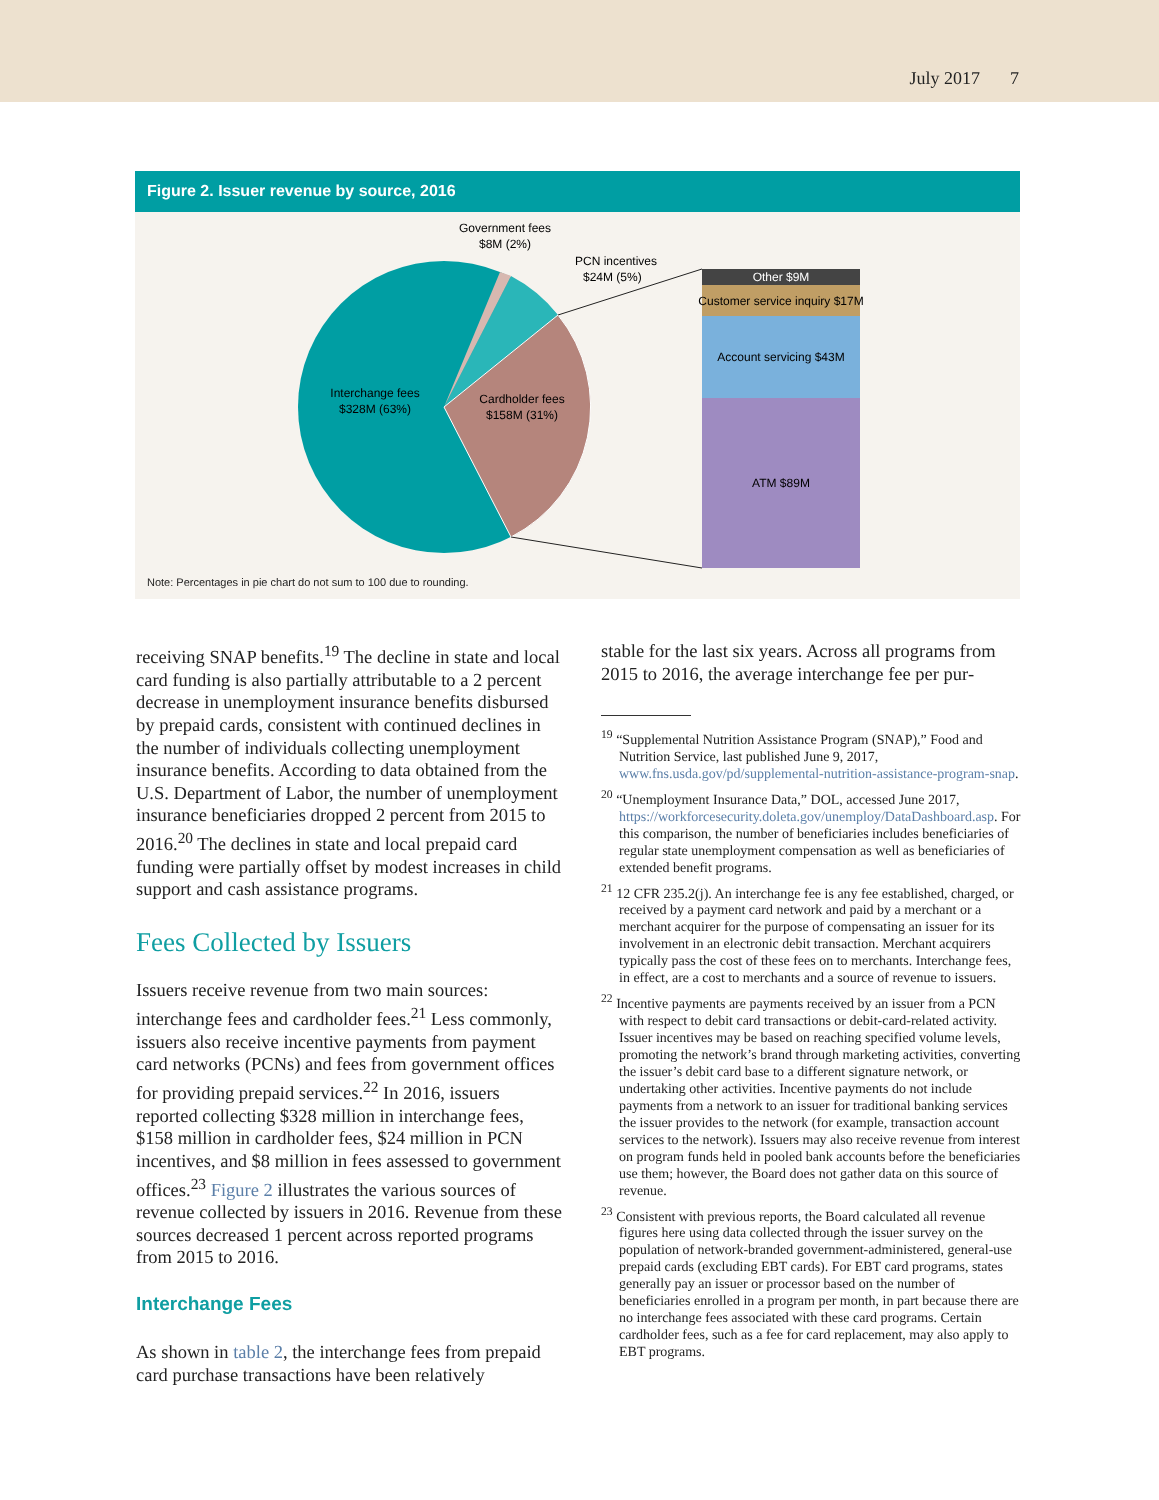July 2017 7
Figure 2. Issuer revenue by source, 2016
Other $9M
Customer service inquiry $17M
Account servicing $43M
ATM $89M
Government fees
$8M (2%)
PCN incentives
$24M (5%)
Interchange fees
$328M (63%)
Cardholder fees
$158M (31%)
Note: Percentages in pie chart do not sum to 100 due to rounding.
receiving SNAP benefits.<sup>19</sup> The decline in state and local card funding is also partially attributable to a 2 percent decrease in unemployment insurance benefits disbursed by prepaid cards, consistent with continued declines in the number of individuals collecting unemployment insurance benefits. According to data obtained from the U.S. Department of Labor, the number of unemployment insurance beneficiaries dropped 2 percent from 2015 to 2016.<sup>20</sup> The declines in state and local prepaid card funding were partially offset by modest increases in child support and cash assistance programs.
Fees Collected by Issuers
Issuers receive revenue from two main sources: interchange fees and cardholder fees.<sup>21</sup> Less commonly, issuers also receive incentive payments from payment card networks (PCNs) and fees from government offices for providing prepaid services.<sup>22</sup> In 2016, issuers reported collecting $328 million in interchange fees, $158 million in cardholder fees, $24 million in PCN incentives, and $8 million in fees assessed to government offices.<sup>23</sup> Figure 2 illustrates the various sources of revenue collected by issuers in 2016. Revenue from these sources decreased 1 percent across reported programs from 2015 to 2016.
Interchange Fees
As shown in table 2, the interchange fees from prepaid card purchase transactions have been relatively
stable for the last six years. Across all programs from 2015 to 2016, the average interchange fee per pur-
<sup>19</sup> “Supplemental Nutrition Assistance Program (SNAP),” Food and Nutrition Service, last published June 9, 2017, www.fns.usda.gov/pd/supplemental-nutrition-assistance-program-snap.
<sup>20</sup> “Unemployment Insurance Data,” DOL, accessed June 2017, https://workforcesecurity.doleta.gov/unemploy/DataDashboard.asp. For this comparison, the number of beneficiaries includes beneficiaries of regular state unemployment compensation as well as beneficiaries of extended benefit programs.
<sup>21</sup> 12 CFR 235.2(j). An interchange fee is any fee established, charged, or received by a payment card network and paid by a merchant or a merchant acquirer for the purpose of compensating an issuer for its involvement in an electronic debit transaction. Merchant acquirers typically pass the cost of these fees on to merchants. Interchange fees, in effect, are a cost to merchants and a source of revenue to issuers.
<sup>22</sup> Incentive payments are payments received by an issuer from a PCN with respect to debit card transactions or debit-card-related activity. Issuer incentives may be based on reaching specified volume levels, promoting the network’s brand through marketing activities, converting the issuer’s debit card base to a different signature network, or undertaking other activities. Incentive payments do not include payments from a network to an issuer for traditional banking services the issuer provides to the network (for example, transaction account services to the network). Issuers may also receive revenue from interest on program funds held in pooled bank accounts before the beneficiaries use them; however, the Board does not gather data on this source of revenue.
<sup>23</sup> Consistent with previous reports, the Board calculated all revenue figures here using data collected through the issuer survey on the population of network-branded government-administered, general-use prepaid cards (excluding EBT cards). For EBT card programs, states generally pay an issuer or processor based on the number of beneficiaries enrolled in a program per month, in part because there are no interchange fees associated with these card programs. Certain cardholder fees, such as a fee for card replacement, may also apply to EBT programs.